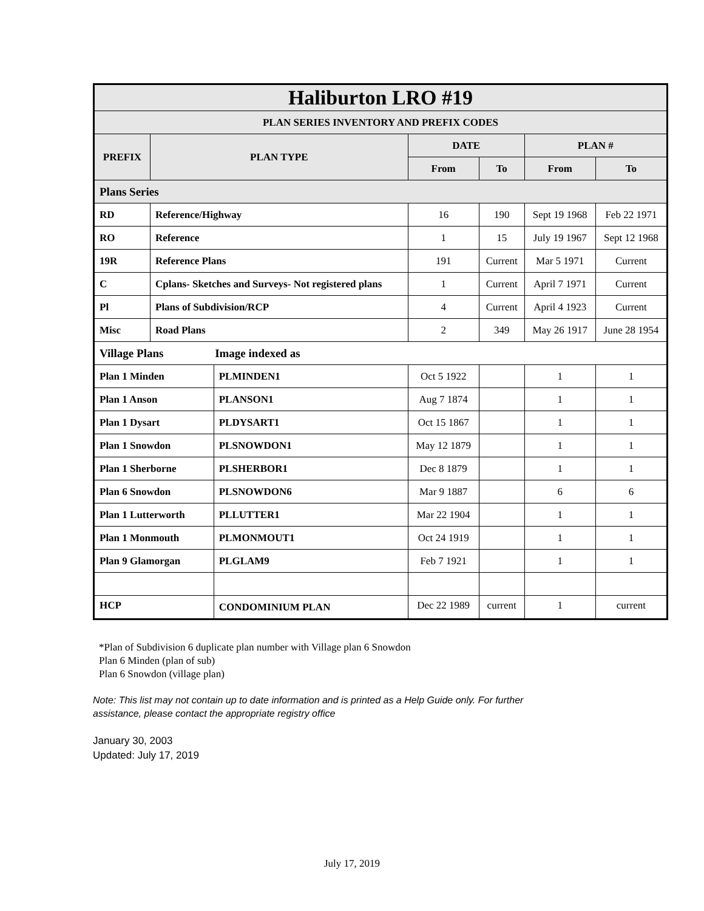| Haliburton LRO #19 | | | | | | |
| --- | --- | --- | --- | --- | --- | --- |
| PLAN SERIES INVENTORY AND PREFIX CODES | | | | | | |
| PREFIX | PLAN TYPE | | DATE | | PLAN # | |
| | | | From | To | From | To |
| Plans Series | | | | | | |
| RD | Reference/Highway | | 16 | 190 | Sept 19 1968 | Feb 22 1971 |
| RO | Reference | | 1 | 15 | July 19 1967 | Sept 12 1968 |
| 19R | Reference Plans | | 191 | Current | Mar 5 1971 | Current |
| C | Cplans- Sketches and Surveys- Not registered plans | | 1 | Current | April 7 1971 | Current |
| Pl | Plans of Subdivision/RCP | | 4 | Current | April 4 1923 | Current |
| Misc | Road Plans | | 2 | 349 | May 26 1917 | June 28 1954 |
| Village Plans Image indexed as | | | | | | |
| Plan 1 Minden | | PLMINDEN1 | Oct 5 1922 | | 1 | 1 |
| Plan 1 Anson | | PLANSON1 | Aug 7 1874 | | 1 | 1 |
| Plan 1 Dysart | | PLDYSART1 | Oct 15 1867 | | 1 | 1 |
| Plan 1 Snowdon | | PLSNOWDON1 | May 12 1879 | | 1 | 1 |
| Plan 1 Sherborne | | PLSHERBOR1 | Dec 8 1879 | | 1 | 1 |
| Plan 6 Snowdon | | PLSNOWDON6 | Mar 9 1887 | | 6 | 6 |
| Plan 1 Lutterworth | | PLLUTTER1 | Mar 22 1904 | | 1 | 1 |
| Plan 1 Monmouth | | PLMONMOUT1 | Oct 24 1919 | | 1 | 1 |
| Plan 9 Glamorgan | | PLGLAM9 | Feb 7 1921 | | 1 | 1 |
| HCP | | CONDOMINIUM PLAN | Dec 22 1989 | current | 1 | current |
*Plan of Subdivision 6 duplicate plan number with Village plan 6 Snowdon
Plan 6 Minden (plan of sub)
Plan 6 Snowdon (village plan)
Note: This list may not contain up to date information and is printed as a Help Guide only. For further assistance, please contact the appropriate registry office
January 30, 2003
Updated: July 17, 2019
July 17, 2019